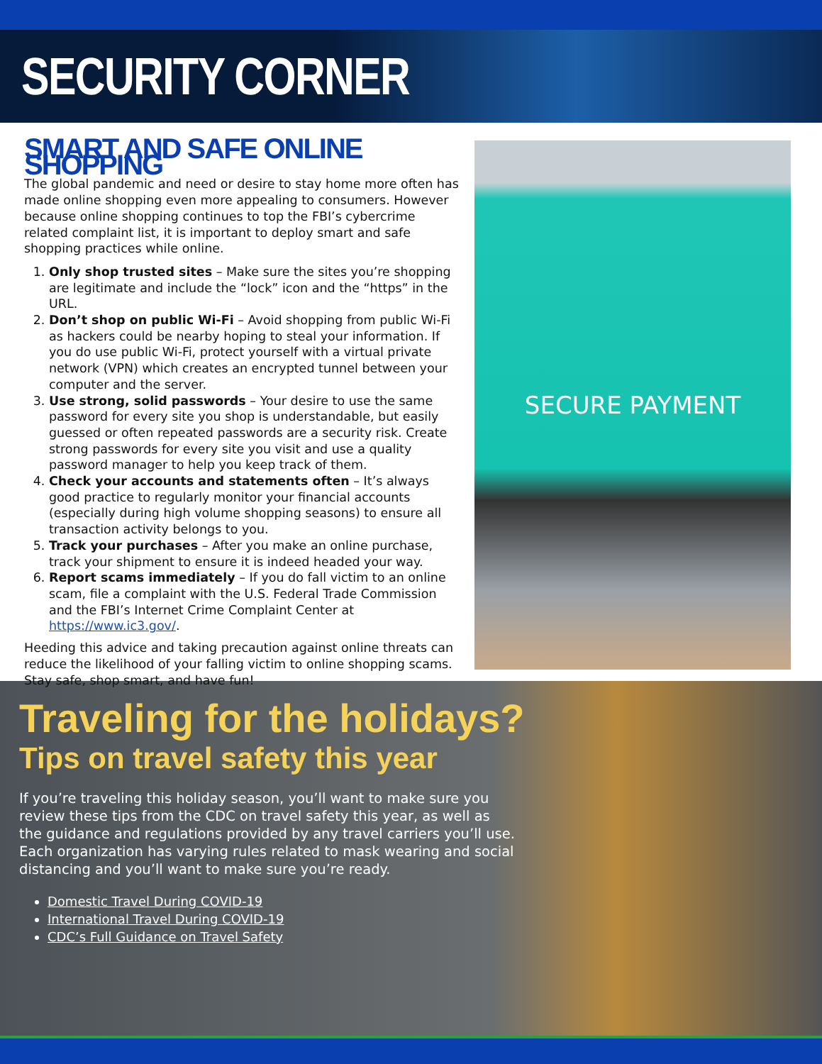SECURITY CORNER
SMART AND SAFE ONLINE SHOPPING
The global pandemic and need or desire to stay home more often has made online shopping even more appealing to consumers. However because online shopping continues to top the FBI’s cybercrime related complaint list, it is important to deploy smart and safe shopping practices while online.
1. Only shop trusted sites – Make sure the sites you’re shopping are legitimate and include the “lock” icon and the “https” in the URL.
2. Don’t shop on public Wi-Fi – Avoid shopping from public Wi-Fi as hackers could be nearby hoping to steal your information. If you do use public Wi-Fi, protect yourself with a virtual private network (VPN) which creates an encrypted tunnel between your computer and the server.
3. Use strong, solid passwords – Your desire to use the same password for every site you shop is understandable, but easily guessed or often repeated passwords are a security risk. Create strong passwords for every site you visit and use a quality password manager to help you keep track of them.
4. Check your accounts and statements often – It’s always good practice to regularly monitor your financial accounts (especially during high volume shopping seasons) to ensure all transaction activity belongs to you.
5. Track your purchases – After you make an online purchase, track your shipment to ensure it is indeed headed your way.
6. Report scams immediately – If you do fall victim to an online scam, file a complaint with the U.S. Federal Trade Commission and the FBI’s Internet Crime Complaint Center at https://www.ic3.gov/.
Heeding this advice and taking precaution against online threats can reduce the likelihood of your falling victim to online shopping scams. Stay safe, shop smart, and have fun!
SECURE PAYMENT
Traveling for the holidays?
Tips on travel safety this year
If you’re traveling this holiday season, you’ll want to make sure you review these tips from the CDC on travel safety this year, as well as the guidance and regulations provided by any travel carriers you’ll use. Each organization has varying rules related to mask wearing and social distancing and you’ll want to make sure you’re ready.
Domestic Travel During COVID-19
International Travel During COVID-19
CDC’s Full Guidance on Travel Safety